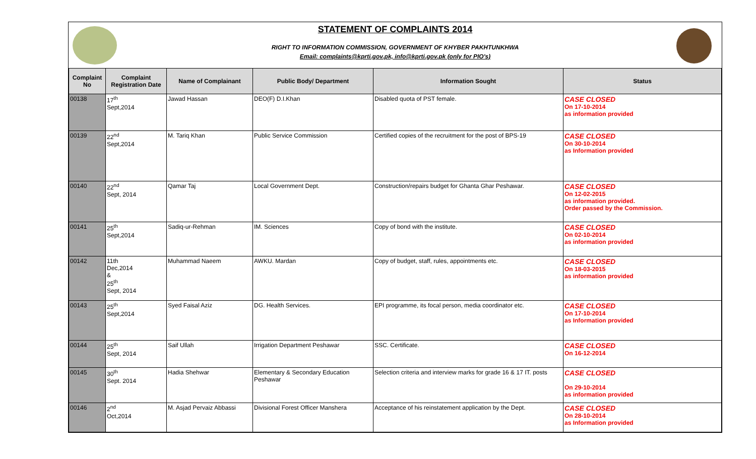STATEMENT OF COMPLAINTS 2014
RIGHT TO INFORMATION COMMISSION, GOVERNMENT OF KHYBER PAKHTUNKHWA
Email: complaints@kprti.gov.pk, info@kprti.gov.pk (only for PIO's)
| Complaint No | Complaint Registration Date | Name of Complainant | Public Body/ Department | Information Sought | Status |
| --- | --- | --- | --- | --- | --- |
| 00138 | 17<sup>th</sup> Sept,2014 | Jawad Hassan | DEO(F) D.I.Khan | Disabled quota of PST female. | CASE CLOSED On 17-10-2014 as information provided |
| 00139 | 22<sup>nd</sup> Sept,2014 | M. Tariq Khan | Public Service Commission | Certified copies of the recruitment for the post of BPS-19 | CASE CLOSED On 30-10-2014 as Information provided |
| 00140 | 22<sup>nd</sup> Sept, 2014 | Qamar Taj | Local Government Dept. | Construction/repairs budget for Ghanta Ghar Peshawar. | CASE CLOSED On 12-02-2015 as information provided. Order passed by the Commission. |
| 00141 | 25<sup>th</sup> Sept,2014 | Sadiq-ur-Rehman | IM. Sciences | Copy of bond with the institute. | CASE CLOSED On 02-10-2014 as information provided |
| 00142 | 11th Dec,2014 & 25<sup>th</sup> Sept, 2014 | Muhammad Naeem | AWKU. Mardan | Copy of budget, staff, rules, appointments etc. | CASE CLOSED On 18-03-2015 as information provided |
| 00143 | 25<sup>th</sup> Sept,2014 | Syed Faisal Aziz | DG. Health Services. | EPI programme, its focal person, media coordinator etc. | CASE CLOSED On 17-10-2014 as Information provided |
| 00144 | 25<sup>th</sup> Sept, 2014 | Saif Ullah | Irrigation Department Peshawar | SSC. Certificate. | CASE CLOSED On 16-12-2014 |
| 00145 | 30<sup>th</sup> Sept. 2014 | Hadia Shehwar | Elementary & Secondary Education Peshawar | Selection criteria and interview marks for grade 16 & 17 IT. posts | CASE CLOSED On 29-10-2014 as information provided |
| 00146 | 2<sup>nd</sup> Oct,2014 | M. Asjad Pervaiz Abbassi | Divisional Forest Officer Manshera | Acceptance of his reinstatement application by the Dept. | CASE CLOSED On 28-10-2014 as Information provided |